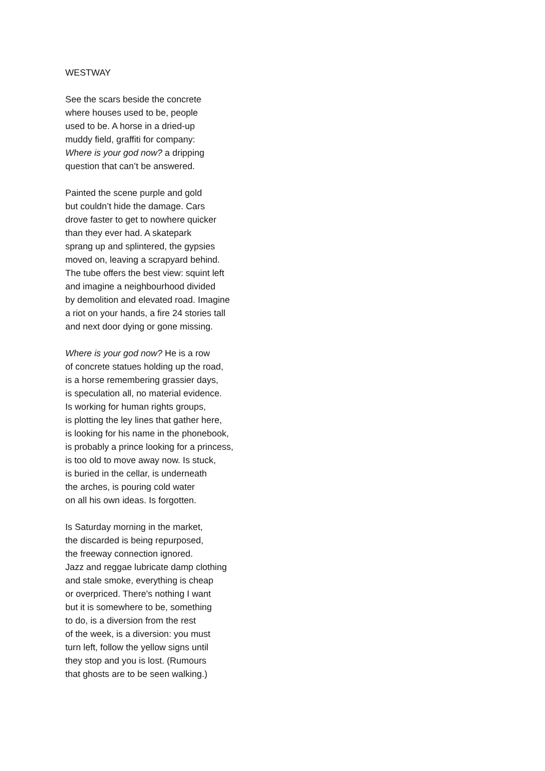WESTWAY
See the scars beside the concrete
where houses used to be, people
used to be. A horse in a dried-up
muddy field, graffiti for company:
Where is your god now? a dripping
question that can’t be answered.
Painted the scene purple and gold
but couldn’t hide the damage. Cars
drove faster to get to nowhere quicker
than they ever had. A skatepark
sprang up and splintered, the gypsies
moved on, leaving a scrapyard behind.
The tube offers the best view: squint left
and imagine a neighbourhood divided
by demolition and elevated road. Imagine
a riot on your hands, a fire 24 stories tall
and next door dying or gone missing.
Where is your god now? He is a row
of concrete statues holding up the road,
is a horse remembering grassier days,
is speculation all, no material evidence.
Is working for human rights groups,
is plotting the ley lines that gather here,
is looking for his name in the phonebook,
is probably a prince looking for a princess,
is too old to move away now. Is stuck,
is buried in the cellar, is underneath
the arches, is pouring cold water
on all his own ideas. Is forgotten.
Is Saturday morning in the market,
the discarded is being repurposed,
the freeway connection ignored.
Jazz and reggae lubricate damp clothing
and stale smoke, everything is cheap
or overpriced. There's nothing I want
but it is somewhere to be, something
to do, is a diversion from the rest
of the week, is a diversion: you must
turn left, follow the yellow signs until
they stop and you is lost. (Rumours
that ghosts are to be seen walking.)